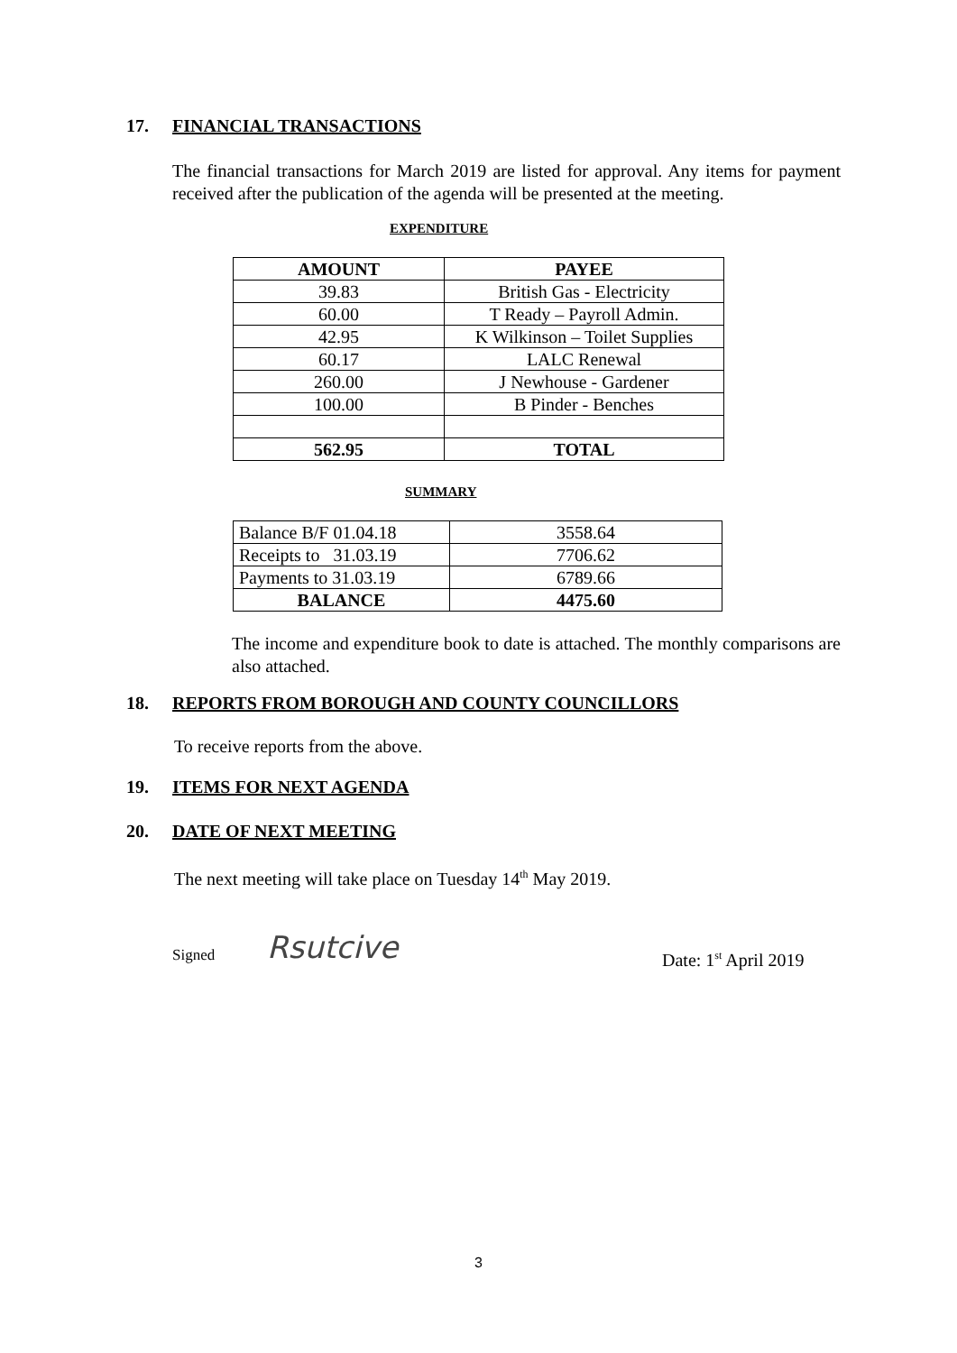17. FINANCIAL TRANSACTIONS
The financial transactions for March 2019 are listed for approval. Any items for payment received after the publication of the agenda will be presented at the meeting.
EXPENDITURE
| AMOUNT | PAYEE |
| 39.83 | British Gas - Electricity |
| 60.00 | T Ready – Payroll Admin. |
| 42.95 | K Wilkinson – Toilet Supplies |
| 60.17 | LALC Renewal |
| 260.00 | J Newhouse - Gardener |
| 100.00 | B Pinder - Benches |
| 562.95 | TOTAL |
SUMMARY
| Balance B/F 01.04.18 | 3558.64 |
| Receipts to 31.03.19 | 7706.62 |
| Payments to 31.03.19 | 6789.66 |
| BALANCE | 4475.60 |
The income and expenditure book to date is attached. The monthly comparisons are also attached.
18. REPORTS FROM BOROUGH AND COUNTY COUNCILLORS
To receive reports from the above.
19. ITEMS FOR NEXT AGENDA
20. DATE OF NEXT MEETING
The next meeting will take place on Tuesday 14<sup>th</sup> May 2019.
Signed Rsutcive Date: 1<sup>st</sup> April 2019
3